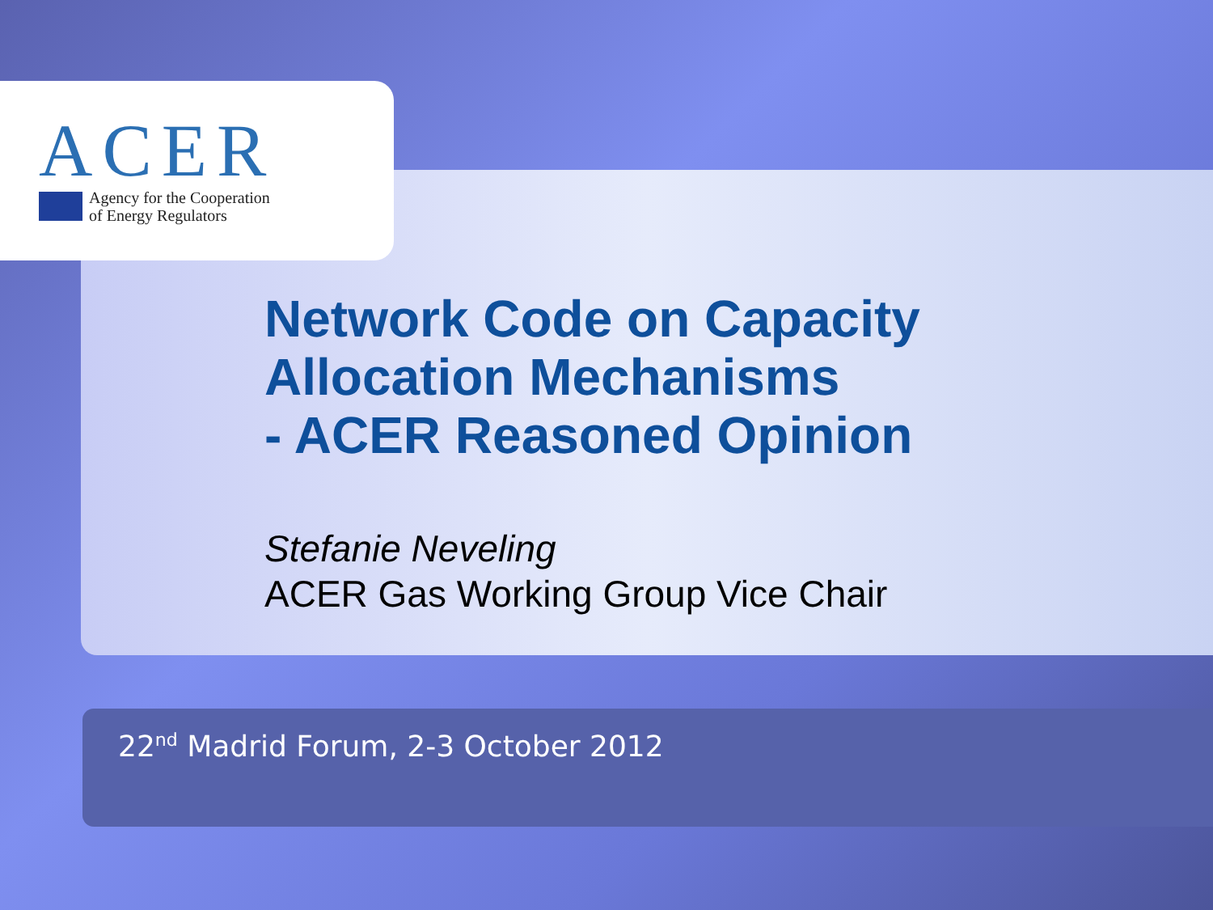ACER
Agency for the Cooperation
of Energy Regulators
Network Code on Capacity
Allocation Mechanisms
- ACER Reasoned Opinion
Stefanie Neveling
ACER Gas Working Group Vice Chair
22<sup>nd</sup> Madrid Forum, 2-3 October 2012